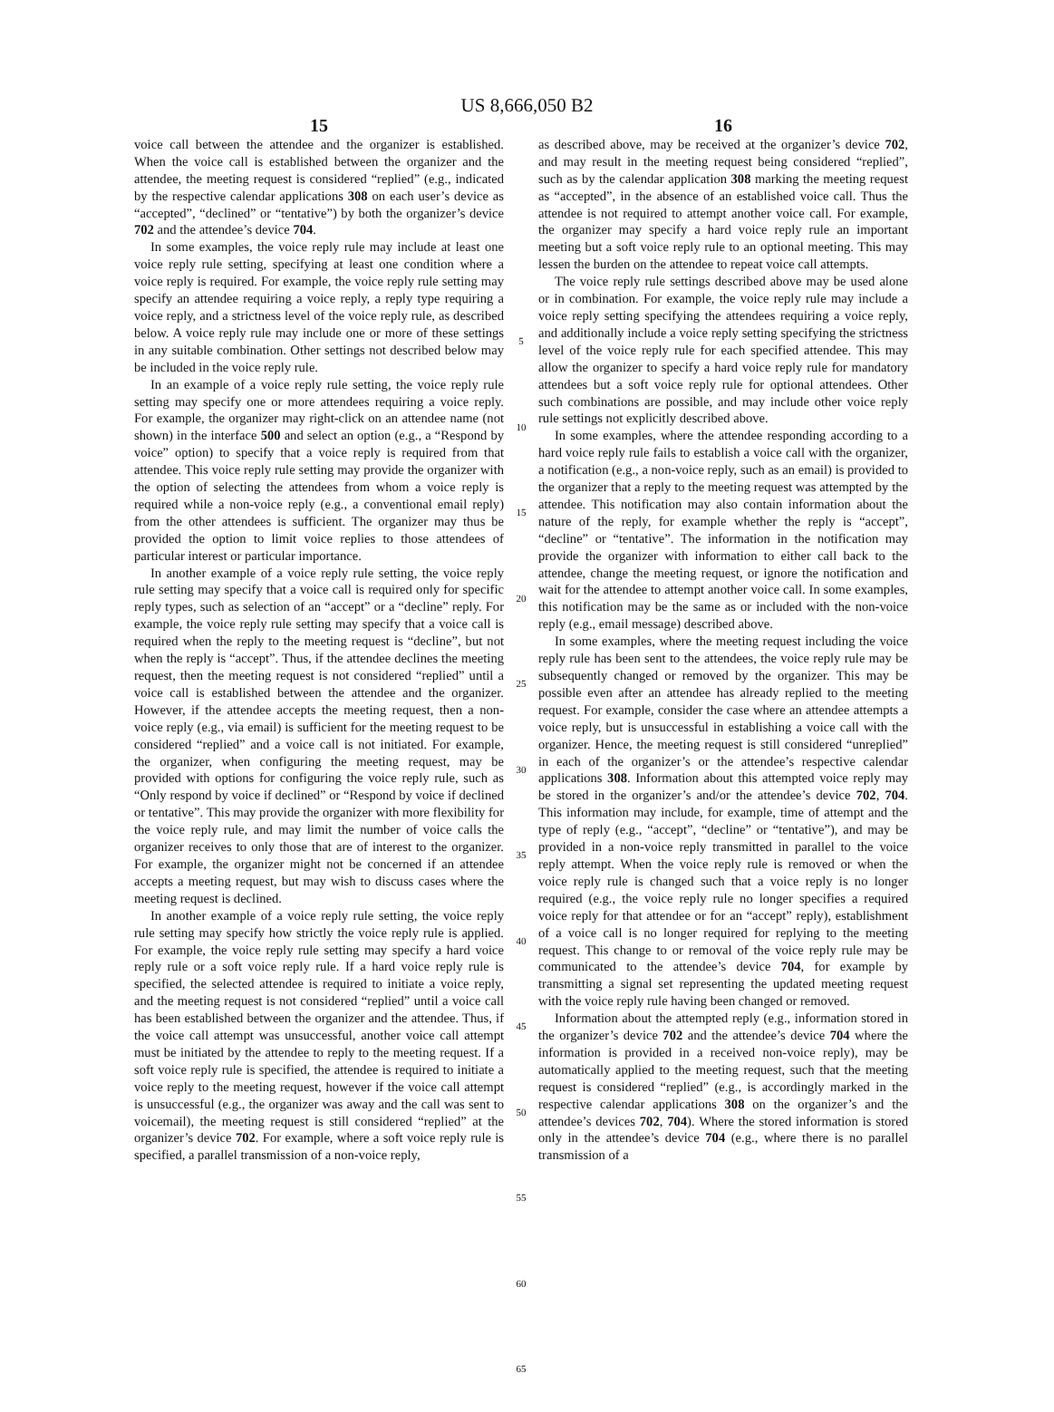US 8,666,050 B2
15
voice call between the attendee and the organizer is established. When the voice call is established between the organizer and the attendee, the meeting request is considered “replied” (e.g., indicated by the respective calendar applications 308 on each user’s device as “accepted”, “declined” or “tentative”) by both the organizer’s device 702 and the attendee’s device 704.
In some examples, the voice reply rule may include at least one voice reply rule setting, specifying at least one condition where a voice reply is required. For example, the voice reply rule setting may specify an attendee requiring a voice reply, a reply type requiring a voice reply, and a strictness level of the voice reply rule, as described below. A voice reply rule may include one or more of these settings in any suitable combination. Other settings not described below may be included in the voice reply rule.
In an example of a voice reply rule setting, the voice reply rule setting may specify one or more attendees requiring a voice reply. For example, the organizer may right-click on an attendee name (not shown) in the interface 500 and select an option (e.g., a “Respond by voice” option) to specify that a voice reply is required from that attendee. This voice reply rule setting may provide the organizer with the option of selecting the attendees from whom a voice reply is required while a non-voice reply (e.g., a conventional email reply) from the other attendees is sufficient. The organizer may thus be provided the option to limit voice replies to those attendees of particular interest or particular importance.
In another example of a voice reply rule setting, the voice reply rule setting may specify that a voice call is required only for specific reply types, such as selection of an “accept” or a “decline” reply. For example, the voice reply rule setting may specify that a voice call is required when the reply to the meeting request is “decline”, but not when the reply is “accept”. Thus, if the attendee declines the meeting request, then the meeting request is not considered “replied” until a voice call is established between the attendee and the organizer. However, if the attendee accepts the meeting request, then a non-voice reply (e.g., via email) is sufficient for the meeting request to be considered “replied” and a voice call is not initiated. For example, the organizer, when configuring the meeting request, may be provided with options for configuring the voice reply rule, such as “Only respond by voice if declined” or “Respond by voice if declined or tentative”. This may provide the organizer with more flexibility for the voice reply rule, and may limit the number of voice calls the organizer receives to only those that are of interest to the organizer. For example, the organizer might not be concerned if an attendee accepts a meeting request, but may wish to discuss cases where the meeting request is declined.
In another example of a voice reply rule setting, the voice reply rule setting may specify how strictly the voice reply rule is applied. For example, the voice reply rule setting may specify a hard voice reply rule or a soft voice reply rule. If a hard voice reply rule is specified, the selected attendee is required to initiate a voice reply, and the meeting request is not considered “replied” until a voice call has been established between the organizer and the attendee. Thus, if the voice call attempt was unsuccessful, another voice call attempt must be initiated by the attendee to reply to the meeting request. If a soft voice reply rule is specified, the attendee is required to initiate a voice reply to the meeting request, however if the voice call attempt is unsuccessful (e.g., the organizer was away and the call was sent to voicemail), the meeting request is still considered “replied” at the organizer’s device 702. For example, where a soft voice reply rule is specified, a parallel transmission of a non-voice reply,
5
10
15
20
25
30
35
40
45
50
55
60
65
16
as described above, may be received at the organizer’s device 702, and may result in the meeting request being considered “replied”, such as by the calendar application 308 marking the meeting request as “accepted”, in the absence of an established voice call. Thus the attendee is not required to attempt another voice call. For example, the organizer may specify a hard voice reply rule an important meeting but a soft voice reply rule to an optional meeting. This may lessen the burden on the attendee to repeat voice call attempts.
The voice reply rule settings described above may be used alone or in combination. For example, the voice reply rule may include a voice reply setting specifying the attendees requiring a voice reply, and additionally include a voice reply setting specifying the strictness level of the voice reply rule for each specified attendee. This may allow the organizer to specify a hard voice reply rule for mandatory attendees but a soft voice reply rule for optional attendees. Other such combinations are possible, and may include other voice reply rule settings not explicitly described above.
In some examples, where the attendee responding according to a hard voice reply rule fails to establish a voice call with the organizer, a notification (e.g., a non-voice reply, such as an email) is provided to the organizer that a reply to the meeting request was attempted by the attendee. This notification may also contain information about the nature of the reply, for example whether the reply is “accept”, “decline” or “tentative”. The information in the notification may provide the organizer with information to either call back to the attendee, change the meeting request, or ignore the notification and wait for the attendee to attempt another voice call. In some examples, this notification may be the same as or included with the non-voice reply (e.g., email message) described above.
In some examples, where the meeting request including the voice reply rule has been sent to the attendees, the voice reply rule may be subsequently changed or removed by the organizer. This may be possible even after an attendee has already replied to the meeting request. For example, consider the case where an attendee attempts a voice reply, but is unsuccessful in establishing a voice call with the organizer. Hence, the meeting request is still considered “unreplied” in each of the organizer’s or the attendee’s respective calendar applications 308. Information about this attempted voice reply may be stored in the organizer’s and/or the attendee’s device 702, 704. This information may include, for example, time of attempt and the type of reply (e.g., “accept”, “decline” or “tentative”), and may be provided in a non-voice reply transmitted in parallel to the voice reply attempt. When the voice reply rule is removed or when the voice reply rule is changed such that a voice reply is no longer required (e.g., the voice reply rule no longer specifies a required voice reply for that attendee or for an “accept” reply), establishment of a voice call is no longer required for replying to the meeting request. This change to or removal of the voice reply rule may be communicated to the attendee’s device 704, for example by transmitting a signal set representing the updated meeting request with the voice reply rule having been changed or removed.
Information about the attempted reply (e.g., information stored in the organizer’s device 702 and the attendee’s device 704 where the information is provided in a received non-voice reply), may be automatically applied to the meeting request, such that the meeting request is considered “replied” (e.g., is accordingly marked in the respective calendar applications 308 on the organizer’s and the attendee’s devices 702, 704). Where the stored information is stored only in the attendee’s device 704 (e.g., where there is no parallel transmission of a